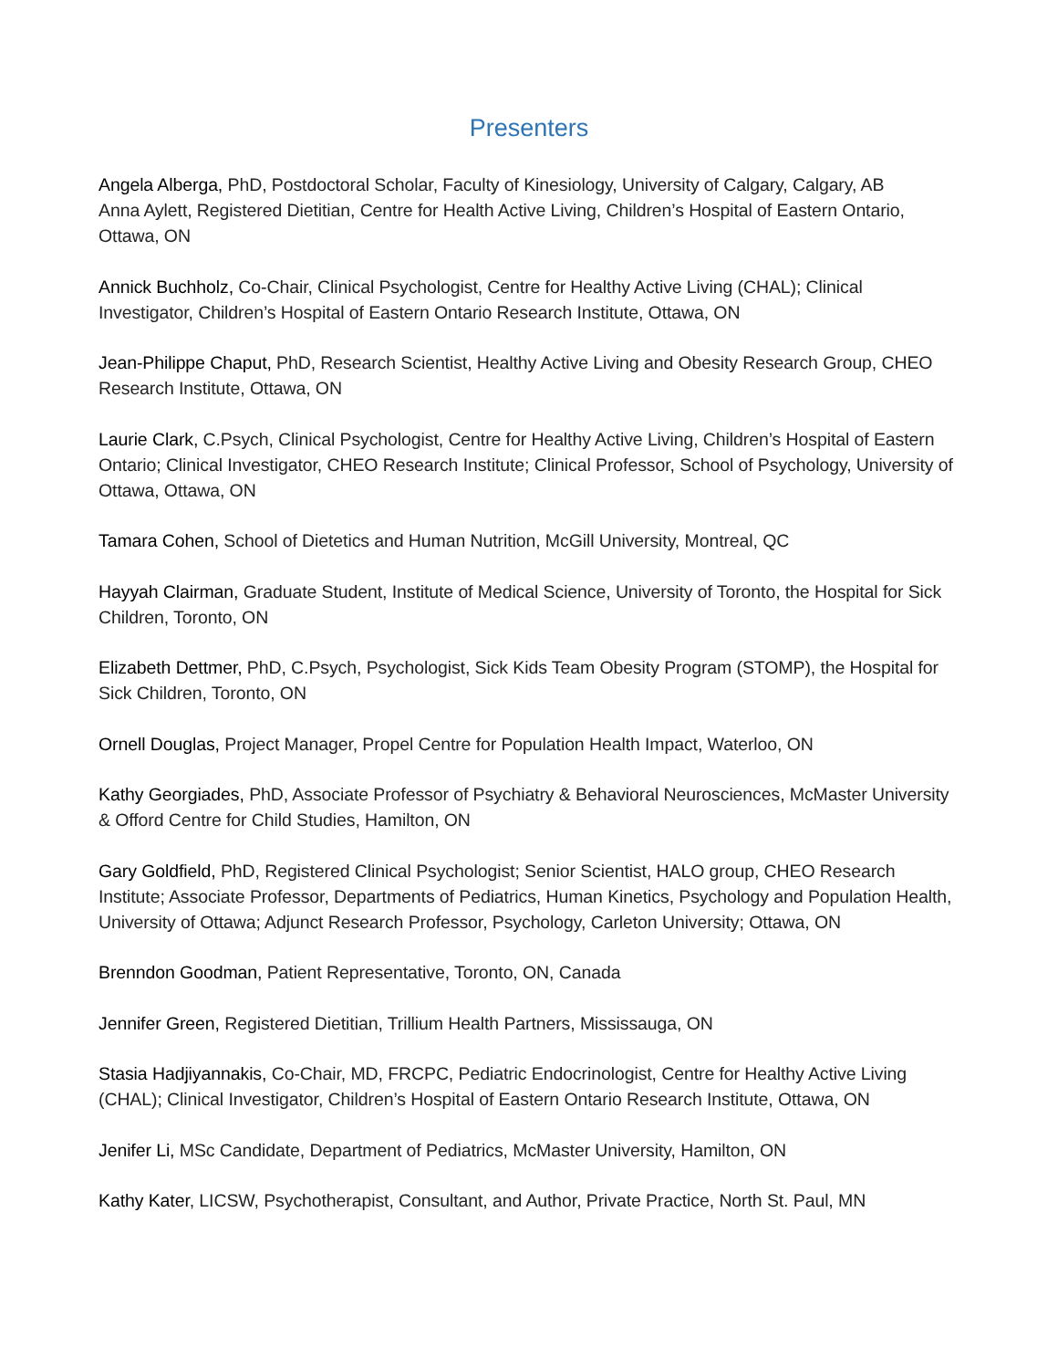Presenters
Angela Alberga, PhD, Postdoctoral Scholar, Faculty of Kinesiology, University of Calgary, Calgary, AB
Anna Aylett, Registered Dietitian, Centre for Health Active Living, Children’s Hospital of Eastern Ontario, Ottawa, ON
Annick Buchholz, Co-Chair, Clinical Psychologist, Centre for Healthy Active Living (CHAL); Clinical Investigator, Children’s Hospital of Eastern Ontario Research Institute, Ottawa, ON
Jean-Philippe Chaput, PhD, Research Scientist, Healthy Active Living and Obesity Research Group, CHEO Research Institute, Ottawa, ON
Laurie Clark, C.Psych, Clinical Psychologist, Centre for Healthy Active Living, Children’s Hospital of Eastern Ontario; Clinical Investigator, CHEO Research Institute; Clinical Professor, School of Psychology, University of Ottawa, Ottawa, ON
Tamara Cohen, School of Dietetics and Human Nutrition, McGill University, Montreal, QC
Hayyah Clairman, Graduate Student, Institute of Medical Science, University of Toronto, the Hospital for Sick Children, Toronto, ON
Elizabeth Dettmer, PhD, C.Psych, Psychologist, Sick Kids Team Obesity Program (STOMP), the Hospital for Sick Children, Toronto, ON
Ornell Douglas, Project Manager, Propel Centre for Population Health Impact, Waterloo, ON
Kathy Georgiades, PhD, Associate Professor of Psychiatry & Behavioral Neurosciences, McMaster University & Offord Centre for Child Studies, Hamilton, ON
Gary Goldfield, PhD, Registered Clinical Psychologist; Senior Scientist, HALO group, CHEO Research Institute; Associate Professor, Departments of Pediatrics, Human Kinetics, Psychology and Population Health, University of Ottawa; Adjunct Research Professor, Psychology, Carleton University; Ottawa, ON
Brenndon Goodman, Patient Representative, Toronto, ON, Canada
Jennifer Green, Registered Dietitian, Trillium Health Partners, Mississauga, ON
Stasia Hadjiyannakis, Co-Chair, MD, FRCPC, Pediatric Endocrinologist, Centre for Healthy Active Living (CHAL); Clinical Investigator, Children’s Hospital of Eastern Ontario Research Institute, Ottawa, ON
Jenifer Li, MSc Candidate, Department of Pediatrics, McMaster University, Hamilton, ON
Kathy Kater, LICSW, Psychotherapist, Consultant, and Author, Private Practice, North St. Paul, MN